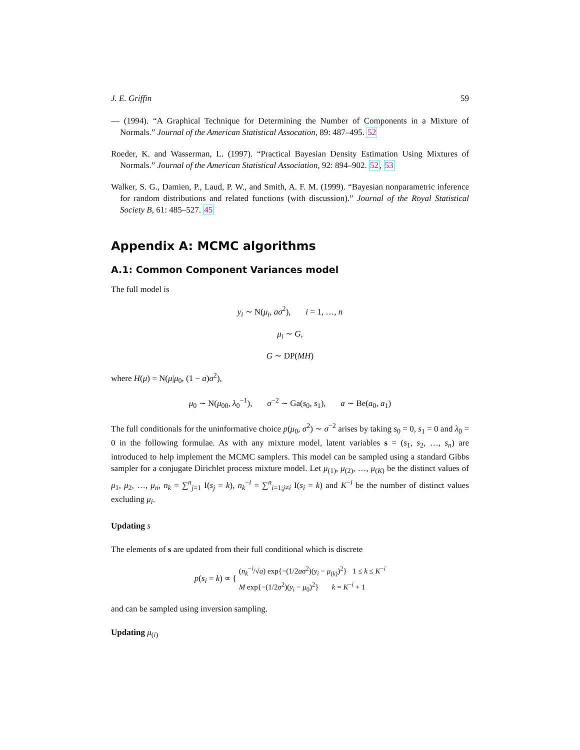J. E. Griffin 59
— (1994). “A Graphical Technique for Determining the Number of Components in a Mixture of Normals.” Journal of the American Statistical Assocation, 89: 487–495. 52
Roeder, K. and Wasserman, L. (1997). “Practical Bayesian Density Estimation Using Mixtures of Normals.” Journal of the American Statistical Association, 92: 894–902. 52, 53
Walker, S. G., Damien, P., Laud, P. W., and Smith, A. F. M. (1999). “Bayesian nonparametric inference for random distributions and related functions (with discussion).” Journal of the Royal Statistical Society B, 61: 485–527. 45
Appendix A: MCMC algorithms
A.1: Common Component Variances model
The full model is
y<sub>i</sub> ∼ N(μ<sub>i</sub>, aσ<sup>2</sup>), i = 1, …, n
μ<sub>i</sub> ∼ G,
G ∼ DP(MH)
where H(μ) = N(μ|μ<sub>0</sub>, (1 − a)σ<sup>2</sup>),
μ<sub>0</sub> ∼ N(μ<sub>00</sub>, λ<sub>0</sub><sup>−1</sup>), σ<sup>−2</sup> ∼ Ga(s<sub>0</sub>, s<sub>1</sub>), a ∼ Be(a<sub>0</sub>, a<sub>1</sub>)
The full conditionals for the uninformative choice p(μ<sub>0</sub>, σ<sup>2</sup>) ∼ σ<sup>−2</sup> arises by taking s<sub>0</sub> = 0, s<sub>1</sub> = 0 and λ<sub>0</sub> = 0 in the following formulae. As with any mixture model, latent variables s = (s<sub>1</sub>, s<sub>2</sub>, …, s<sub>n</sub>) are introduced to help implement the MCMC samplers. This model can be sampled using a standard Gibbs sampler for a conjugate Dirichlet process mixture model. Let μ<sub>(1)</sub>, μ<sub>(2)</sub>, …, μ<sub>(K)</sub> be the distinct values of μ<sub>1</sub>, μ<sub>2</sub>, …, μ<sub>n</sub>, n<sub>k</sub> = ∑<sup>n</sup><sub>j=1</sub> I(s<sub>j</sub> = k), n<sub>k</sub><sup>−i</sup> = ∑<sup>n</sup><sub>i=1;j≠i</sub> I(s<sub>i</sub> = k) and K<sup>−i</sup> be the number of distinct values excluding μ<sub>i</sub>.
Updating s
The elements of s are updated from their full conditional which is discrete
p(s<sub>i</sub> = k) ∝ { (n<sub>k</sub><sup>−i</sup>/√a) exp{−(1/2aσ<sup>2</sup>)(y<sub>i</sub> − μ<sub>(k)</sub>)<sup>2</sup>} 1 ≤ k ≤ K<sup>−i</sup>
M exp{−(1/2σ<sup>2</sup>)(y<sub>i</sub> − μ<sub>0</sub>)<sup>2</sup>} k = K<sup>−i</sup> + 1
and can be sampled using inversion sampling.
Updating μ<sub>(i)</sub>